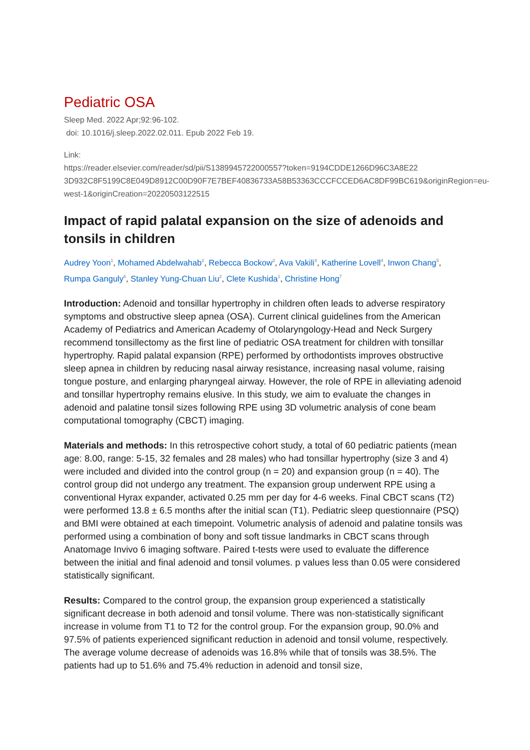Pediatric OSA
Sleep Med. 2022 Apr;92:96-102.
doi: 10.1016/j.sleep.2022.02.011. Epub 2022 Feb 19.
Link:
https://reader.elsevier.com/reader/sd/pii/S1389945722000557?token=9194CDDE1266D96C3A8E22 3D932C8F5199C8E049D8912C00D90F7E7BEF40836733A58B53363CCCFCCED6AC8DF99BC619&originRegion=eu-west-1&originCreation=20220503122515
Impact of rapid palatal expansion on the size of adenoids and tonsils in children
Audrey Yoon<sup>1</sup>, Mohamed Abdelwahab<sup>2</sup>, Rebecca Bockow<sup>3</sup>, Ava Vakili<sup>4</sup>, Katherine Lovell<sup>4</sup>, Inwon Chang<sup>5</sup>, Rumpa Ganguly<sup>6</sup>, Stanley Yung-Chuan Liu<sup>2</sup>, Clete Kushida<sup>1</sup>, Christine Hong<sup>7</sup>
Introduction: Adenoid and tonsillar hypertrophy in children often leads to adverse respiratory symptoms and obstructive sleep apnea (OSA). Current clinical guidelines from the American Academy of Pediatrics and American Academy of Otolaryngology-Head and Neck Surgery recommend tonsillectomy as the first line of pediatric OSA treatment for children with tonsillar hypertrophy. Rapid palatal expansion (RPE) performed by orthodontists improves obstructive sleep apnea in children by reducing nasal airway resistance, increasing nasal volume, raising tongue posture, and enlarging pharyngeal airway. However, the role of RPE in alleviating adenoid and tonsillar hypertrophy remains elusive. In this study, we aim to evaluate the changes in adenoid and palatine tonsil sizes following RPE using 3D volumetric analysis of cone beam computational tomography (CBCT) imaging.
Materials and methods: In this retrospective cohort study, a total of 60 pediatric patients (mean age: 8.00, range: 5-15, 32 females and 28 males) who had tonsillar hypertrophy (size 3 and 4) were included and divided into the control group (n = 20) and expansion group (n = 40). The control group did not undergo any treatment. The expansion group underwent RPE using a conventional Hyrax expander, activated 0.25 mm per day for 4-6 weeks. Final CBCT scans (T2) were performed 13.8 ± 6.5 months after the initial scan (T1). Pediatric sleep questionnaire (PSQ) and BMI were obtained at each timepoint. Volumetric analysis of adenoid and palatine tonsils was performed using a combination of bony and soft tissue landmarks in CBCT scans through Anatomage Invivo 6 imaging software. Paired t-tests were used to evaluate the difference between the initial and final adenoid and tonsil volumes. p values less than 0.05 were considered statistically significant.
Results: Compared to the control group, the expansion group experienced a statistically significant decrease in both adenoid and tonsil volume. There was non-statistically significant increase in volume from T1 to T2 for the control group. For the expansion group, 90.0% and 97.5% of patients experienced significant reduction in adenoid and tonsil volume, respectively. The average volume decrease of adenoids was 16.8% while that of tonsils was 38.5%. The patients had up to 51.6% and 75.4% reduction in adenoid and tonsil size,